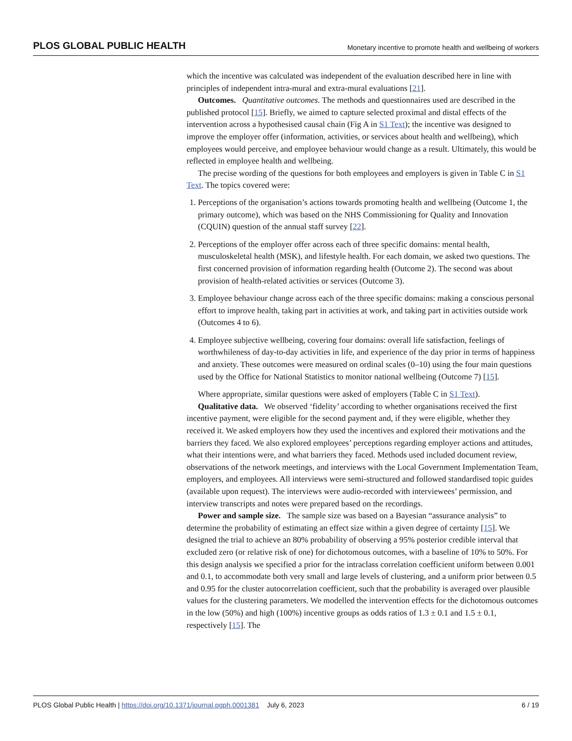PLOS GLOBAL PUBLIC HEALTH Monetary incentive to promote health and wellbeing of workers
which the incentive was calculated was independent of the evaluation described here in line with principles of independent intra-mural and extra-mural evaluations [21].
Outcomes. Quantitative outcomes. The methods and questionnaires used are described in the published protocol [15]. Briefly, we aimed to capture selected proximal and distal effects of the intervention across a hypothesised causal chain (Fig A in S1 Text); the incentive was designed to improve the employer offer (information, activities, or services about health and wellbeing), which employees would perceive, and employee behaviour would change as a result. Ultimately, this would be reflected in employee health and wellbeing.
The precise wording of the questions for both employees and employers is given in Table C in S1 Text. The topics covered were:
1. Perceptions of the organisation’s actions towards promoting health and wellbeing (Outcome 1, the primary outcome), which was based on the NHS Commissioning for Quality and Innovation (CQUIN) question of the annual staff survey [22].
2. Perceptions of the employer offer across each of three specific domains: mental health, musculoskeletal health (MSK), and lifestyle health. For each domain, we asked two questions. The first concerned provision of information regarding health (Outcome 2). The second was about provision of health-related activities or services (Outcome 3).
3. Employee behaviour change across each of the three specific domains: making a conscious personal effort to improve health, taking part in activities at work, and taking part in activities outside work (Outcomes 4 to 6).
4. Employee subjective wellbeing, covering four domains: overall life satisfaction, feelings of worthwhileness of day-to-day activities in life, and experience of the day prior in terms of happiness and anxiety. These outcomes were measured on ordinal scales (0–10) using the four main questions used by the Office for National Statistics to monitor national wellbeing (Outcome 7) [15].
Where appropriate, similar questions were asked of employers (Table C in S1 Text).
Qualitative data. We observed ‘fidelity’ according to whether organisations received the first incentive payment, were eligible for the second payment and, if they were eligible, whether they received it. We asked employers how they used the incentives and explored their motivations and the barriers they faced. We also explored employees’ perceptions regarding employer actions and attitudes, what their intentions were, and what barriers they faced. Methods used included document review, observations of the network meetings, and interviews with the Local Government Implementation Team, employers, and employees. All interviews were semi-structured and followed standardised topic guides (available upon request). The interviews were audio-recorded with interviewees’ permission, and interview transcripts and notes were prepared based on the recordings.
Power and sample size. The sample size was based on a Bayesian “assurance analysis” to determine the probability of estimating an effect size within a given degree of certainty [15]. We designed the trial to achieve an 80% probability of observing a 95% posterior credible interval that excluded zero (or relative risk of one) for dichotomous outcomes, with a baseline of 10% to 50%. For this design analysis we specified a prior for the intraclass correlation coefficient uniform between 0.001 and 0.1, to accommodate both very small and large levels of clustering, and a uniform prior between 0.5 and 0.95 for the cluster autocorrelation coefficient, such that the probability is averaged over plausible values for the clustering parameters. We modelled the intervention effects for the dichotomous outcomes in the low (50%) and high (100%) incentive groups as odds ratios of 1.3 ± 0.1 and 1.5 ± 0.1, respectively [15]. The
PLOS Global Public Health | https://doi.org/10.1371/journal.pgph.0001381 July 6, 2023 6 / 19